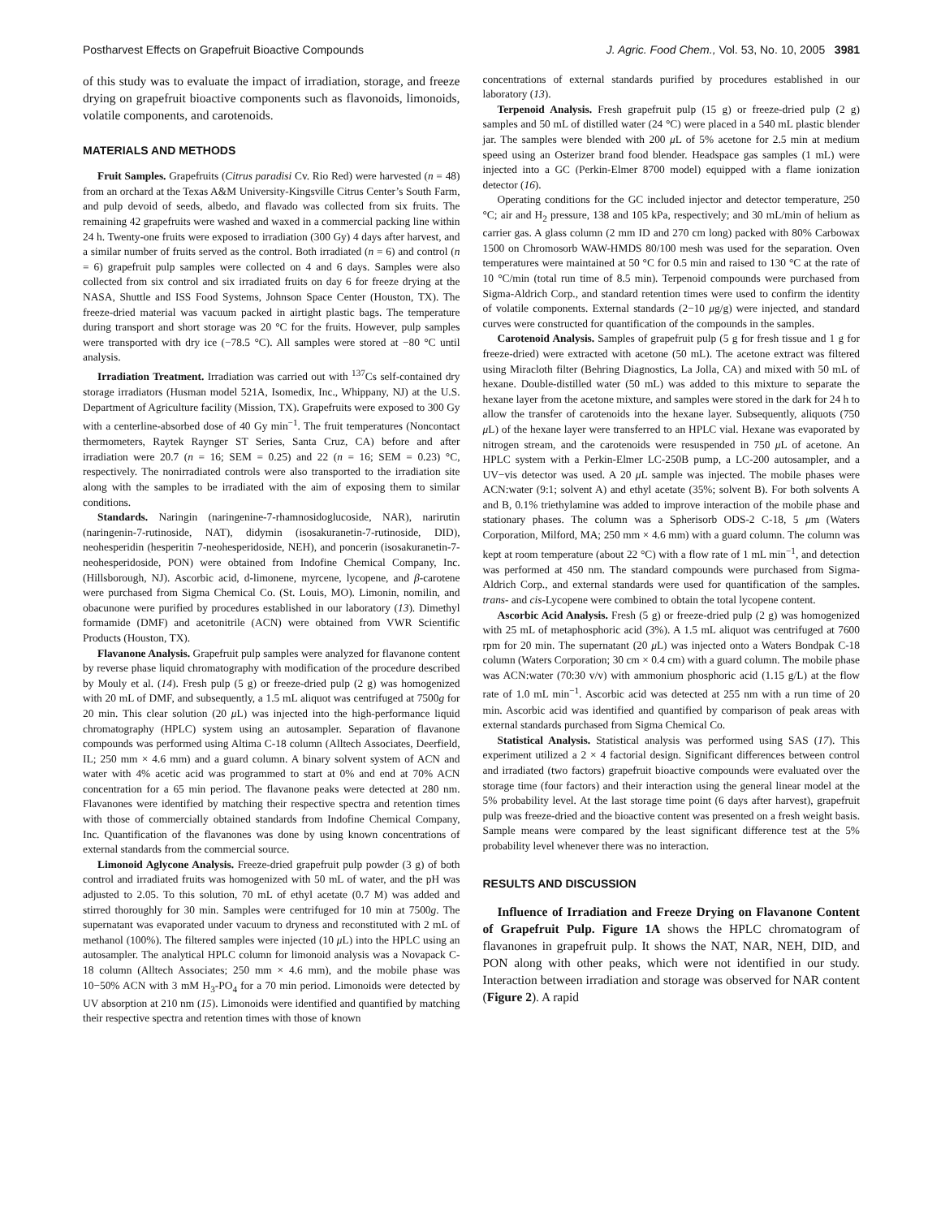Postharvest Effects on Grapefruit Bioactive Compounds J. Agric. Food Chem., Vol. 53, No. 10, 2005 3981
of this study was to evaluate the impact of irradiation, storage, and freeze drying on grapefruit bioactive components such as flavonoids, limonoids, volatile components, and carotenoids.
MATERIALS AND METHODS
Fruit Samples. Grapefruits (Citrus paradisi Cv. Rio Red) were harvested (n = 48) from an orchard at the Texas A&M University-Kingsville Citrus Center’s South Farm, and pulp devoid of seeds, albedo, and flavado was collected from six fruits. The remaining 42 grapefruits were washed and waxed in a commercial packing line within 24 h. Twenty-one fruits were exposed to irradiation (300 Gy) 4 days after harvest, and a similar number of fruits served as the control. Both irradiated (n = 6) and control (n = 6) grapefruit pulp samples were collected on 4 and 6 days. Samples were also collected from six control and six irradiated fruits on day 6 for freeze drying at the NASA, Shuttle and ISS Food Systems, Johnson Space Center (Houston, TX). The freeze-dried material was vacuum packed in airtight plastic bags. The temperature during transport and short storage was 20 °C for the fruits. However, pulp samples were transported with dry ice (−78.5 °C). All samples were stored at −80 °C until analysis.
Irradiation Treatment. Irradiation was carried out with <sup>137</sup>Cs self-contained dry storage irradiators (Husman model 521A, Isomedix, Inc., Whippany, NJ) at the U.S. Department of Agriculture facility (Mission, TX). Grapefruits were exposed to 300 Gy with a centerline-absorbed dose of 40 Gy min<sup>−1</sup>. The fruit temperatures (Noncontact thermometers, Raytek Raynger ST Series, Santa Cruz, CA) before and after irradiation were 20.7 (n = 16; SEM = 0.25) and 22 (n = 16; SEM = 0.23) °C, respectively. The nonirradiated controls were also transported to the irradiation site along with the samples to be irradiated with the aim of exposing them to similar conditions.
Standards. Naringin (naringenine-7-rhamnosidoglucoside, NAR), narirutin (naringenin-7-rutinoside, NAT), didymin (isosakuranetin-7-rutinoside, DID), neohesperidin (hesperitin 7-neohesperidoside, NEH), and poncerin (isosakuranetin-7-neohesperidoside, PON) were obtained from Indofine Chemical Company, Inc. (Hillsborough, NJ). Ascorbic acid, d-limonene, myrcene, lycopene, and β-carotene were purchased from Sigma Chemical Co. (St. Louis, MO). Limonin, nomilin, and obacunone were purified by procedures established in our laboratory (13). Dimethyl formamide (DMF) and acetonitrile (ACN) were obtained from VWR Scientific Products (Houston, TX).
Flavanone Analysis. Grapefruit pulp samples were analyzed for flavanone content by reverse phase liquid chromatography with modification of the procedure described by Mouly et al. (14). Fresh pulp (5 g) or freeze-dried pulp (2 g) was homogenized with 20 mL of DMF, and subsequently, a 1.5 mL aliquot was centrifuged at 7500g for 20 min. This clear solution (20 μ L) was injected into the high-performance liquid chromatography (HPLC) system using an autosampler. Separation of flavanone compounds was performed using Altima C-18 column (Alltech Associates, Deerfield, IL; 250 mm × 4.6 mm) and a guard column. A binary solvent system of ACN and water with 4% acetic acid was programmed to start at 0% and end at 70% ACN concentration for a 65 min period. The flavanone peaks were detected at 280 nm. Flavanones were identified by matching their respective spectra and retention times with those of commercially obtained standards from Indofine Chemical Company, Inc. Quantification of the flavanones was done by using known concentrations of external standards from the commercial source.
Limonoid Aglycone Analysis. Freeze-dried grapefruit pulp powder (3 g) of both control and irradiated fruits was homogenized with 50 mL of water, and the pH was adjusted to 2.05. To this solution, 70 mL of ethyl acetate (0.7 M) was added and stirred thoroughly for 30 min. Samples were centrifuged for 10 min at 7500g. The supernatant was evaporated under vacuum to dryness and reconstituted with 2 mL of methanol (100%). The filtered samples were injected (10 μ L) into the HPLC using an autosampler. The analytical HPLC column for limonoid analysis was a Novapack C-18 column (Alltech Associates; 250 mm × 4.6 mm), and the mobile phase was 10−50% ACN with 3 mM H<sub>3</sub>-PO<sub>4</sub> for a 70 min period. Limonoids were detected by UV absorption at 210 nm (15). Limonoids were identified and quantified by matching their respective spectra and retention times with those of known
concentrations of external standards purified by procedures established in our laboratory (13).
Terpenoid Analysis. Fresh grapefruit pulp (15 g) or freeze-dried pulp (2 g) samples and 50 mL of distilled water (24 °C) were placed in a 540 mL plastic blender jar. The samples were blended with 200 μ L of 5% acetone for 2.5 min at medium speed using an Osterizer brand food blender. Headspace gas samples (1 mL) were injected into a GC (Perkin-Elmer 8700 model) equipped with a flame ionization detector (16).
Operating conditions for the GC included injector and detector temperature, 250 °C; air and H<sub>2</sub> pressure, 138 and 105 kPa, respectively; and 30 mL/min of helium as carrier gas. A glass column (2 mm ID and 270 cm long) packed with 80% Carbowax 1500 on Chromosorb WAW-HMDS 80/100 mesh was used for the separation. Oven temperatures were maintained at 50 °C for 0.5 min and raised to 130 °C at the rate of 10 °C/min (total run time of 8.5 min). Terpenoid compounds were purchased from Sigma-Aldrich Corp., and standard retention times were used to confirm the identity of volatile components. External standards (2−10 μg/g) were injected, and standard curves were constructed for quantification of the compounds in the samples.
Carotenoid Analysis. Samples of grapefruit pulp (5 g for fresh tissue and 1 g for freeze-dried) were extracted with acetone (50 mL). The acetone extract was filtered using Miracloth filter (Behring Diagnostics, La Jolla, CA) and mixed with 50 mL of hexane. Double-distilled water (50 mL) was added to this mixture to separate the hexane layer from the acetone mixture, and samples were stored in the dark for 24 h to allow the transfer of carotenoids into the hexane layer. Subsequently, aliquots (750 μ L) of the hexane layer were transferred to an HPLC vial. Hexane was evaporated by nitrogen stream, and the carotenoids were resuspended in 750 μ L of acetone. An HPLC system with a Perkin-Elmer LC-250B pump, a LC-200 autosampler, and a UV−vis detector was used. A 20 μ L sample was injected. The mobile phases were ACN:water (9:1; solvent A) and ethyl acetate (35%; solvent B). For both solvents A and B, 0.1% triethylamine was added to improve interaction of the mobile phase and stationary phases. The column was a Spherisorb ODS-2 C-18, 5 μm (Waters Corporation, Milford, MA; 250 mm × 4.6 mm) with a guard column. The column was kept at room temperature (about 22 °C) with a flow rate of 1 mL min<sup>−1</sup>, and detection was performed at 450 nm. The standard compounds were purchased from Sigma-Aldrich Corp., and external standards were used for quantification of the samples. trans- and cis-Lycopene were combined to obtain the total lycopene content.
Ascorbic Acid Analysis. Fresh (5 g) or freeze-dried pulp (2 g) was homogenized with 25 mL of metaphosphoric acid (3%). A 1.5 mL aliquot was centrifuged at 7600 rpm for 20 min. The supernatant (20 μ L) was injected onto a Waters Bondpak C-18 column (Waters Corporation; 30 cm × 0.4 cm) with a guard column. The mobile phase was ACN:water (70:30 v/v) with ammonium phosphoric acid (1.15 g/L) at the flow rate of 1.0 mL min<sup>−1</sup>. Ascorbic acid was detected at 255 nm with a run time of 20 min. Ascorbic acid was identified and quantified by comparison of peak areas with external standards purchased from Sigma Chemical Co.
Statistical Analysis. Statistical analysis was performed using SAS (17). This experiment utilized a 2 × 4 factorial design. Significant differences between control and irradiated (two factors) grapefruit bioactive compounds were evaluated over the storage time (four factors) and their interaction using the general linear model at the 5% probability level. At the last storage time point (6 days after harvest), grapefruit pulp was freeze-dried and the bioactive content was presented on a fresh weight basis. Sample means were compared by the least significant difference test at the 5% probability level whenever there was no interaction.
RESULTS AND DISCUSSION
Influence of Irradiation and Freeze Drying on Flavanone Content of Grapefruit Pulp. Figure 1A shows the HPLC chromatogram of flavanones in grapefruit pulp. It shows the NAT, NAR, NEH, DID, and PON along with other peaks, which were not identified in our study. Interaction between irradiation and storage was observed for NAR content (Figure 2). A rapid